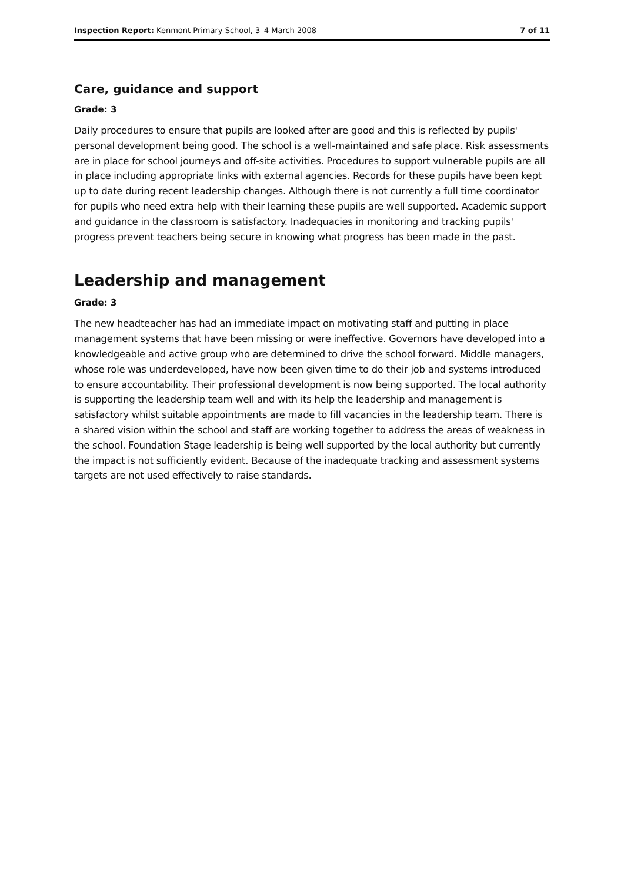Inspection Report: Kenmont Primary School, 3–4 March 2008 7 of 11
Care, guidance and support
Grade: 3
Daily procedures to ensure that pupils are looked after are good and this is reflected by pupils' personal development being good. The school is a well-maintained and safe place. Risk assessments are in place for school journeys and off-site activities. Procedures to support vulnerable pupils are all in place including appropriate links with external agencies. Records for these pupils have been kept up to date during recent leadership changes. Although there is not currently a full time coordinator for pupils who need extra help with their learning these pupils are well supported. Academic support and guidance in the classroom is satisfactory. Inadequacies in monitoring and tracking pupils' progress prevent teachers being secure in knowing what progress has been made in the past.
Leadership and management
Grade: 3
The new headteacher has had an immediate impact on motivating staff and putting in place management systems that have been missing or were ineffective. Governors have developed into a knowledgeable and active group who are determined to drive the school forward. Middle managers, whose role was underdeveloped, have now been given time to do their job and systems introduced to ensure accountability. Their professional development is now being supported. The local authority is supporting the leadership team well and with its help the leadership and management is satisfactory whilst suitable appointments are made to fill vacancies in the leadership team. There is a shared vision within the school and staff are working together to address the areas of weakness in the school. Foundation Stage leadership is being well supported by the local authority but currently the impact is not sufficiently evident. Because of the inadequate tracking and assessment systems targets are not used effectively to raise standards.